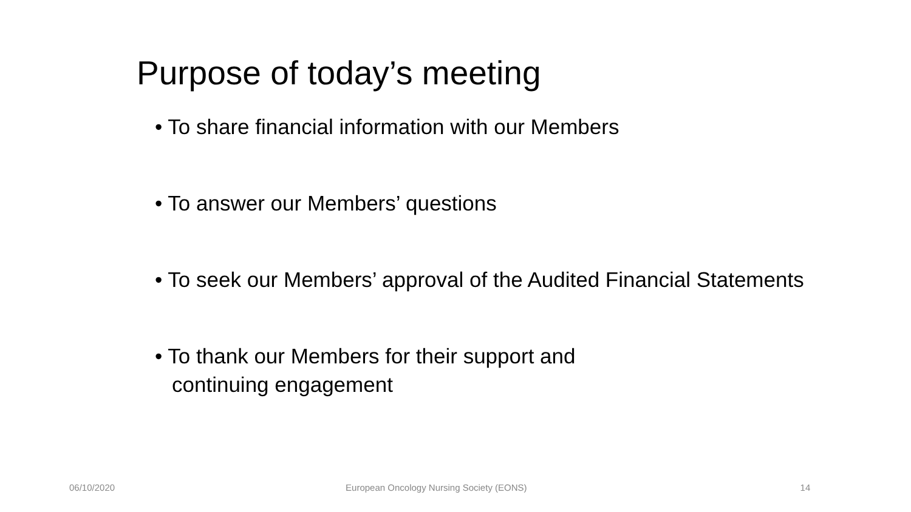Purpose of today’s meeting
• To share financial information with our Members
• To answer our Members’ questions
• To seek our Members’ approval of the Audited Financial Statements
• To thank our Members for their support and continuing engagement
06/10/2020 European Oncology Nursing Society (EONS) 14